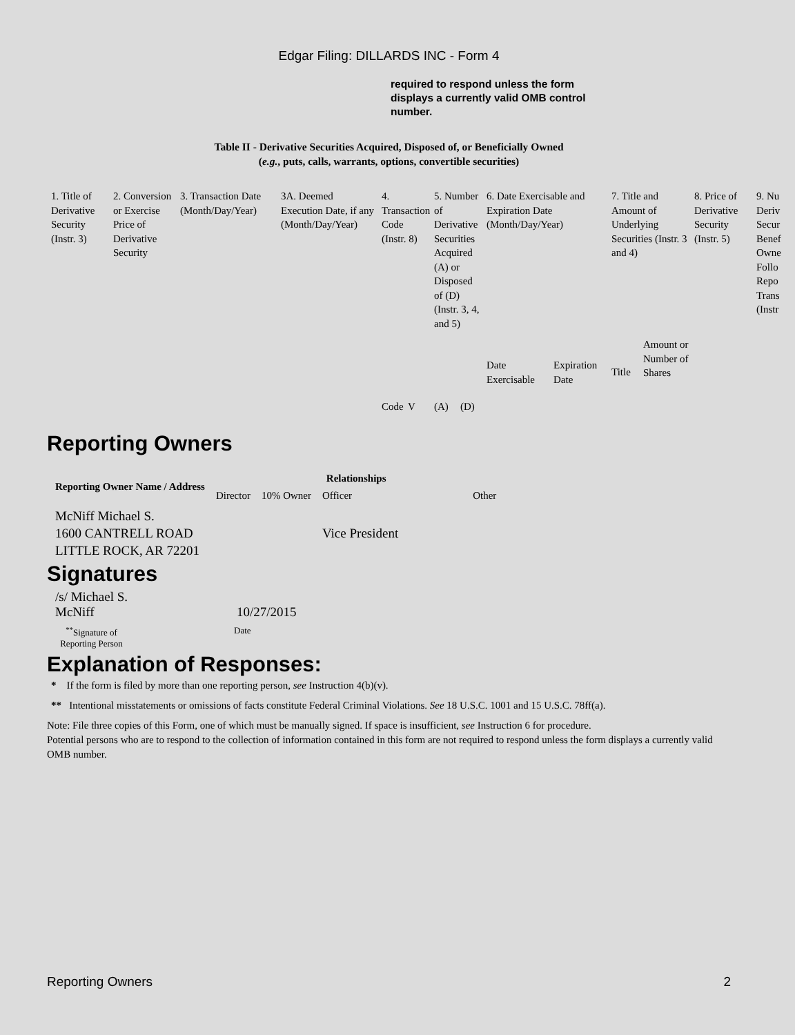Edgar Filing: DILLARDS INC - Form 4
required to respond unless the form displays a currently valid OMB control number.
Table II - Derivative Securities Acquired, Disposed of, or Beneficially Owned
(e.g., puts, calls, warrants, options, convertible securities)
| 1. Title of Derivative Security (Instr. 3) | 2. Conversion or Exercise Price of Derivative Security | 3. Transaction Date (Month/Day/Year) | 3A. Deemed Execution Date, if any (Month/Day/Year) | 4. Transaction Code (Instr. 8) | | 5. Number of Derivative Securities Acquired (A) or Disposed of (D) (Instr. 3, 4, and 5) | | 6. Date Exercisable and Expiration Date (Month/Day/Year) | | 7. Title and Amount of Underlying Securities (Instr. 3 and 4) | | 8. Price of Derivative Security (Instr. 5) | 9. Nu Deriv Secur Benef Owne Follo Repo Trans (Instr |
| | | | | Code | V | (A) | (D) | Date Exercisable | Expiration Date | Title | Amount or Number of Shares | | |
Reporting Owners
| Reporting Owner Name / Address | Relationships | | | |
| --- | --- | --- | --- | --- |
| | Director | 10% Owner | Officer | Other |
| McNiff Michael S. 1600 CANTRELL ROAD LITTLE ROCK, AR 72201 | | | Vice President | |
Signatures
| /s/ Michael S. McNiff | 10/27/2015 |
| <sup>**</sup> Signature of Reporting Person | Date |
Explanation of Responses:
* If the form is filed by more than one reporting person, see Instruction 4(b)(v).
** Intentional misstatements or omissions of facts constitute Federal Criminal Violations. See 18 U.S.C. 1001 and 15 U.S.C. 78ff(a).
Note: File three copies of this Form, one of which must be manually signed. If space is insufficient, see Instruction 6 for procedure.
Potential persons who are to respond to the collection of information contained in this form are not required to respond unless the form displays a currently valid OMB number.
Reporting Owners 2